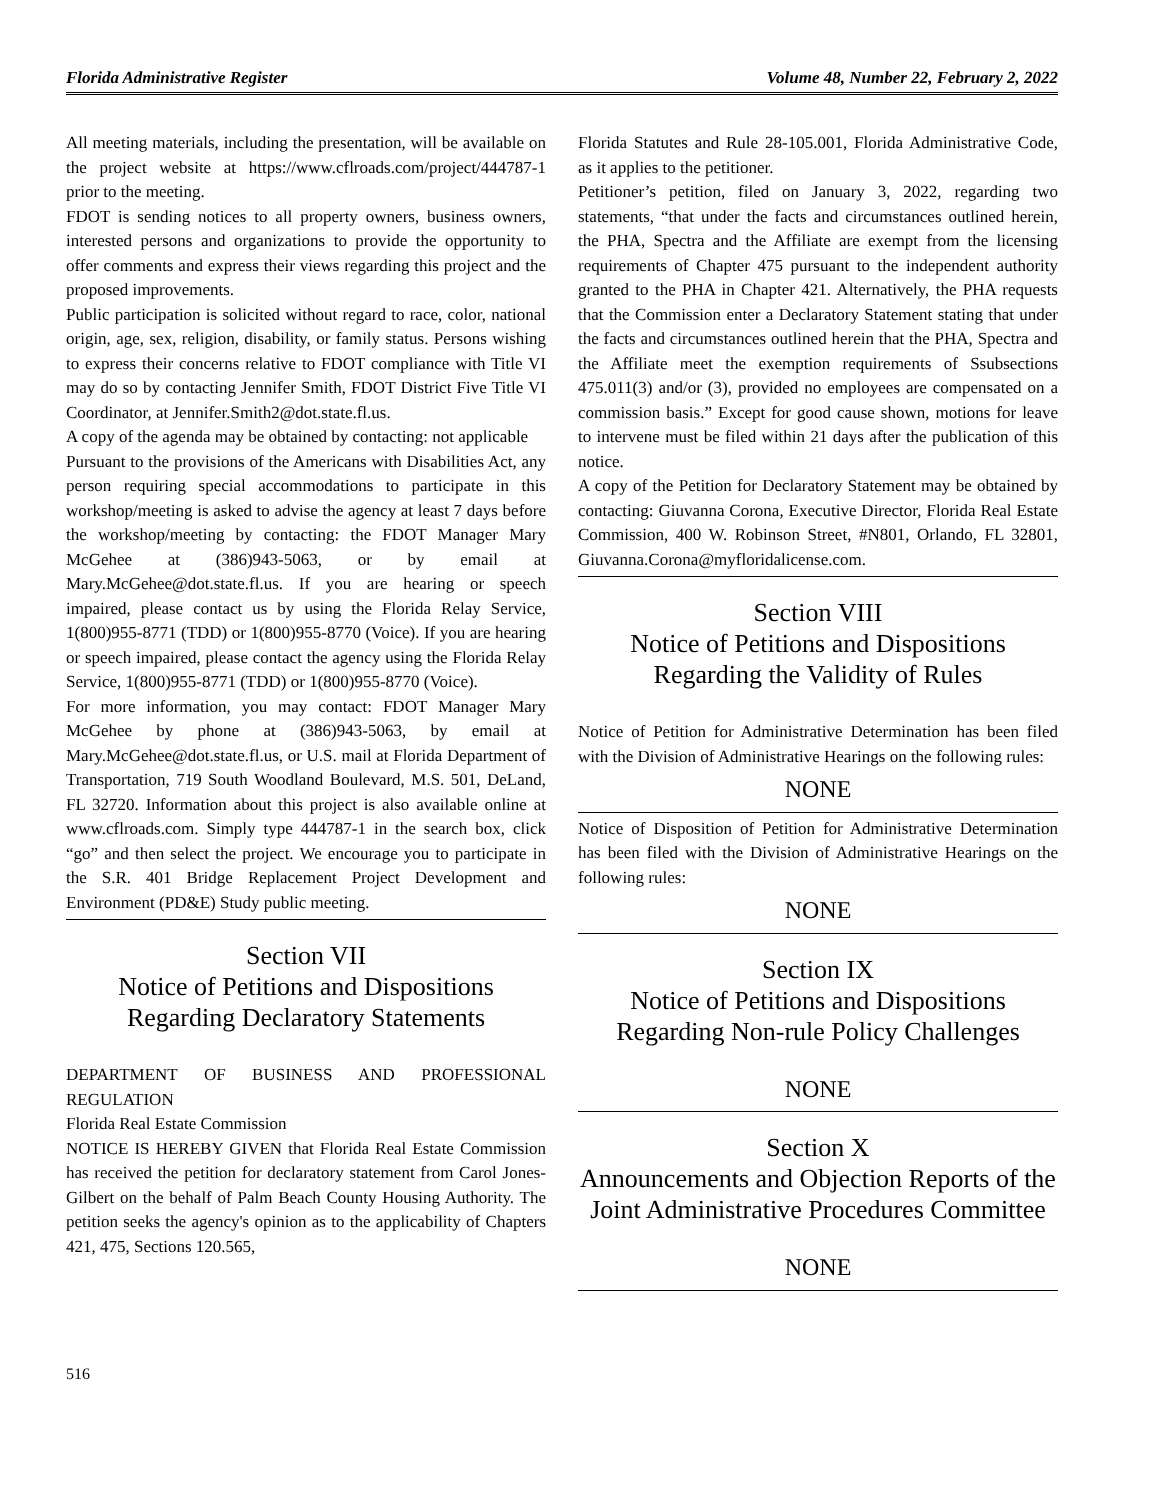Florida Administrative Register Volume 48, Number 22, February 2, 2022
All meeting materials, including the presentation, will be available on the project website at https://www.cflroads.com/project/444787-1 prior to the meeting.
FDOT is sending notices to all property owners, business owners, interested persons and organizations to provide the opportunity to offer comments and express their views regarding this project and the proposed improvements.
Public participation is solicited without regard to race, color, national origin, age, sex, religion, disability, or family status. Persons wishing to express their concerns relative to FDOT compliance with Title VI may do so by contacting Jennifer Smith, FDOT District Five Title VI Coordinator, at Jennifer.Smith2@dot.state.fl.us.
A copy of the agenda may be obtained by contacting: not applicable
Pursuant to the provisions of the Americans with Disabilities Act, any person requiring special accommodations to participate in this workshop/meeting is asked to advise the agency at least 7 days before the workshop/meeting by contacting: the FDOT Manager Mary McGehee at (386)943-5063, or by email at Mary.McGehee@dot.state.fl.us. If you are hearing or speech impaired, please contact us by using the Florida Relay Service, 1(800)955-8771 (TDD) or 1(800)955-8770 (Voice). If you are hearing or speech impaired, please contact the agency using the Florida Relay Service, 1(800)955-8771 (TDD) or 1(800)955-8770 (Voice).
For more information, you may contact: FDOT Manager Mary McGehee by phone at (386)943-5063, by email at Mary.McGehee@dot.state.fl.us, or U.S. mail at Florida Department of Transportation, 719 South Woodland Boulevard, M.S. 501, DeLand, FL 32720. Information about this project is also available online at www.cflroads.com. Simply type 444787-1 in the search box, click “go” and then select the project. We encourage you to participate in the S.R. 401 Bridge Replacement Project Development and Environment (PD&E) Study public meeting.
Section VII
Notice of Petitions and Dispositions
Regarding Declaratory Statements
DEPARTMENT OF BUSINESS AND PROFESSIONAL REGULATION
Florida Real Estate Commission
NOTICE IS HEREBY GIVEN that Florida Real Estate Commission has received the petition for declaratory statement from Carol Jones-Gilbert on the behalf of Palm Beach County Housing Authority. The petition seeks the agency's opinion as to the applicability of Chapters 421, 475, Sections 120.565,
Florida Statutes and Rule 28-105.001, Florida Administrative Code, as it applies to the petitioner.
Petitioner’s petition, filed on January 3, 2022, regarding two statements, “that under the facts and circumstances outlined herein, the PHA, Spectra and the Affiliate are exempt from the licensing requirements of Chapter 475 pursuant to the independent authority granted to the PHA in Chapter 421. Alternatively, the PHA requests that the Commission enter a Declaratory Statement stating that under the facts and circumstances outlined herein that the PHA, Spectra and the Affiliate meet the exemption requirements of Ssubsections 475.011(3) and/or (3), provided no employees are compensated on a commission basis.” Except for good cause shown, motions for leave to intervene must be filed within 21 days after the publication of this notice.
A copy of the Petition for Declaratory Statement may be obtained by contacting: Giuvanna Corona, Executive Director, Florida Real Estate Commission, 400 W. Robinson Street, #N801, Orlando, FL 32801, Giuvanna.Corona@myfloridalicense.com.
Section VIII
Notice of Petitions and Dispositions
Regarding the Validity of Rules
Notice of Petition for Administrative Determination has been filed with the Division of Administrative Hearings on the following rules:
NONE
Notice of Disposition of Petition for Administrative Determination has been filed with the Division of Administrative Hearings on the following rules:
NONE
Section IX
Notice of Petitions and Dispositions
Regarding Non-rule Policy Challenges
NONE
Section X
Announcements and Objection Reports of the Joint Administrative Procedures Committee
NONE
516